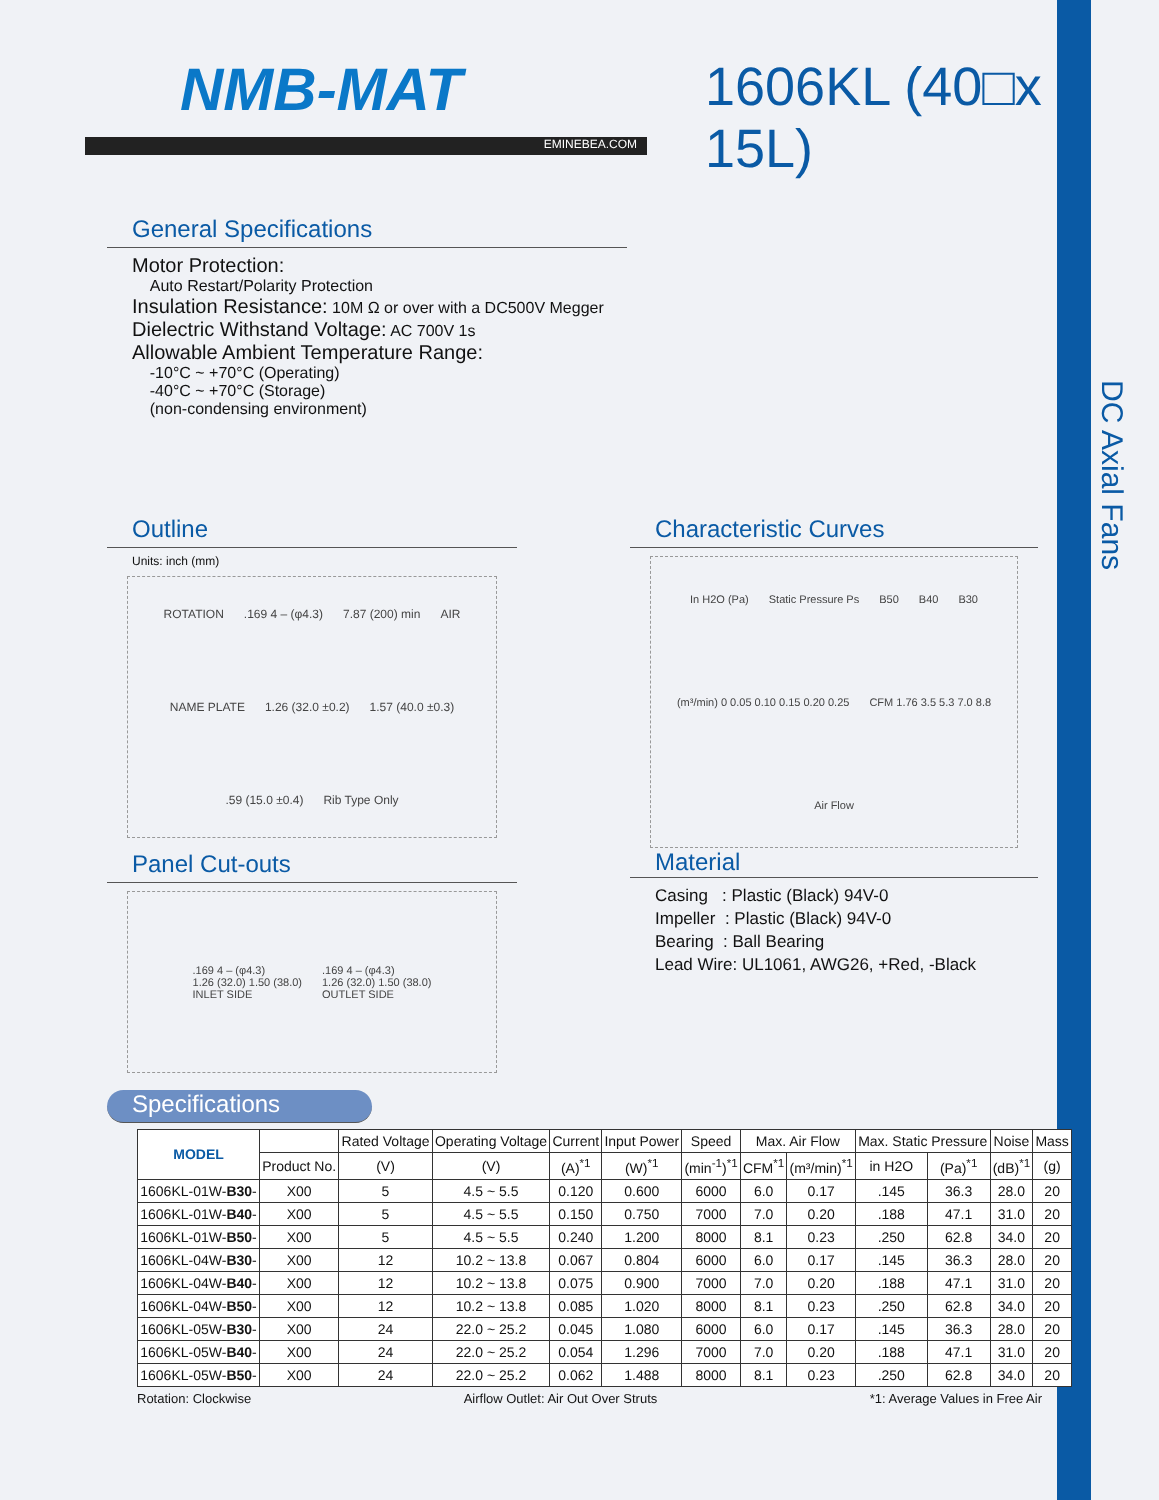DC Axial Fans
NMB-MAT
EMINEBEA.COM
1606KL (40□x 15L)
General Specifications
Motor Protection:
Auto Restart/Polarity Protection
Insulation Resistance: 10M Ω or over with a DC500V Megger
Dielectric Withstand Voltage: AC 700V 1s
Allowable Ambient Temperature Range:
-10°C ~ +70°C (Operating)
-40°C ~ +70°C (Storage)
(non-condensing environment)
Outline
Units: inch (mm)
ROTATION .169 4 – (φ4.3) 7.87 (200) min AIR NAME PLATE 1.26 (32.0 ±0.2) 1.57 (40.0 ±0.3) .59 (15.0 ±0.4) Rib Type Only
Characteristic Curves
In H2O (Pa) Static Pressure Ps B50 B40 B30 (m³/min) 0 0.05 0.10 0.15 0.20 0.25 CFM 1.76 3.5 5.3 7.0 8.8 Air Flow
Panel Cut-outs
.169 4 – (φ4.3)
1.26 (32.0) 1.50 (38.0)
INLET SIDE .169 4 – (φ4.3)
1.26 (32.0) 1.50 (38.0)
OUTLET SIDE
Material
Casing : Plastic (Black) 94V-0
Impeller : Plastic (Black) 94V-0
Bearing : Ball Bearing
Lead Wire: UL1061, AWG26, +Red, -Black
Specifications
| MODEL | | Rated Voltage | Operating Voltage | Current | Input Power | Speed | Max. Air Flow | | Max. Static Pressure | | Noise | Mass |
| --- | --- | --- | --- | --- | --- | --- | --- | --- | --- | --- | --- | --- |
| | Product No. | (V) | (V) | (A)<sup>*1</sup> | (W)<sup>*1</sup> | (min<sup>-1</sup>)<sup>*1</sup> | CFM<sup>*1</sup> | (m³/min)<sup>*1</sup> | in H2O | (Pa)<sup>*1</sup> | (dB)<sup>*1</sup> | (g) |
| 1606KL-01W- B30 - | X00 | 5 | 4.5 ~ 5.5 | 0.120 | 0.600 | 6000 | 6.0 | 0.17 | .145 | 36.3 | 28.0 | 20 |
| 1606KL-01W- B40 - | X00 | 5 | 4.5 ~ 5.5 | 0.150 | 0.750 | 7000 | 7.0 | 0.20 | .188 | 47.1 | 31.0 | 20 |
| 1606KL-01W- B50 - | X00 | 5 | 4.5 ~ 5.5 | 0.240 | 1.200 | 8000 | 8.1 | 0.23 | .250 | 62.8 | 34.0 | 20 |
| 1606KL-04W- B30 - | X00 | 12 | 10.2 ~ 13.8 | 0.067 | 0.804 | 6000 | 6.0 | 0.17 | .145 | 36.3 | 28.0 | 20 |
| 1606KL-04W- B40 - | X00 | 12 | 10.2 ~ 13.8 | 0.075 | 0.900 | 7000 | 7.0 | 0.20 | .188 | 47.1 | 31.0 | 20 |
| 1606KL-04W- B50 - | X00 | 12 | 10.2 ~ 13.8 | 0.085 | 1.020 | 8000 | 8.1 | 0.23 | .250 | 62.8 | 34.0 | 20 |
| 1606KL-05W- B30 - | X00 | 24 | 22.0 ~ 25.2 | 0.045 | 1.080 | 6000 | 6.0 | 0.17 | .145 | 36.3 | 28.0 | 20 |
| 1606KL-05W- B40 - | X00 | 24 | 22.0 ~ 25.2 | 0.054 | 1.296 | 7000 | 7.0 | 0.20 | .188 | 47.1 | 31.0 | 20 |
| 1606KL-05W- B50 - | X00 | 24 | 22.0 ~ 25.2 | 0.062 | 1.488 | 8000 | 8.1 | 0.23 | .250 | 62.8 | 34.0 | 20 |
Rotation: Clockwise Airflow Outlet: Air Out Over Struts *1: Average Values in Free Air